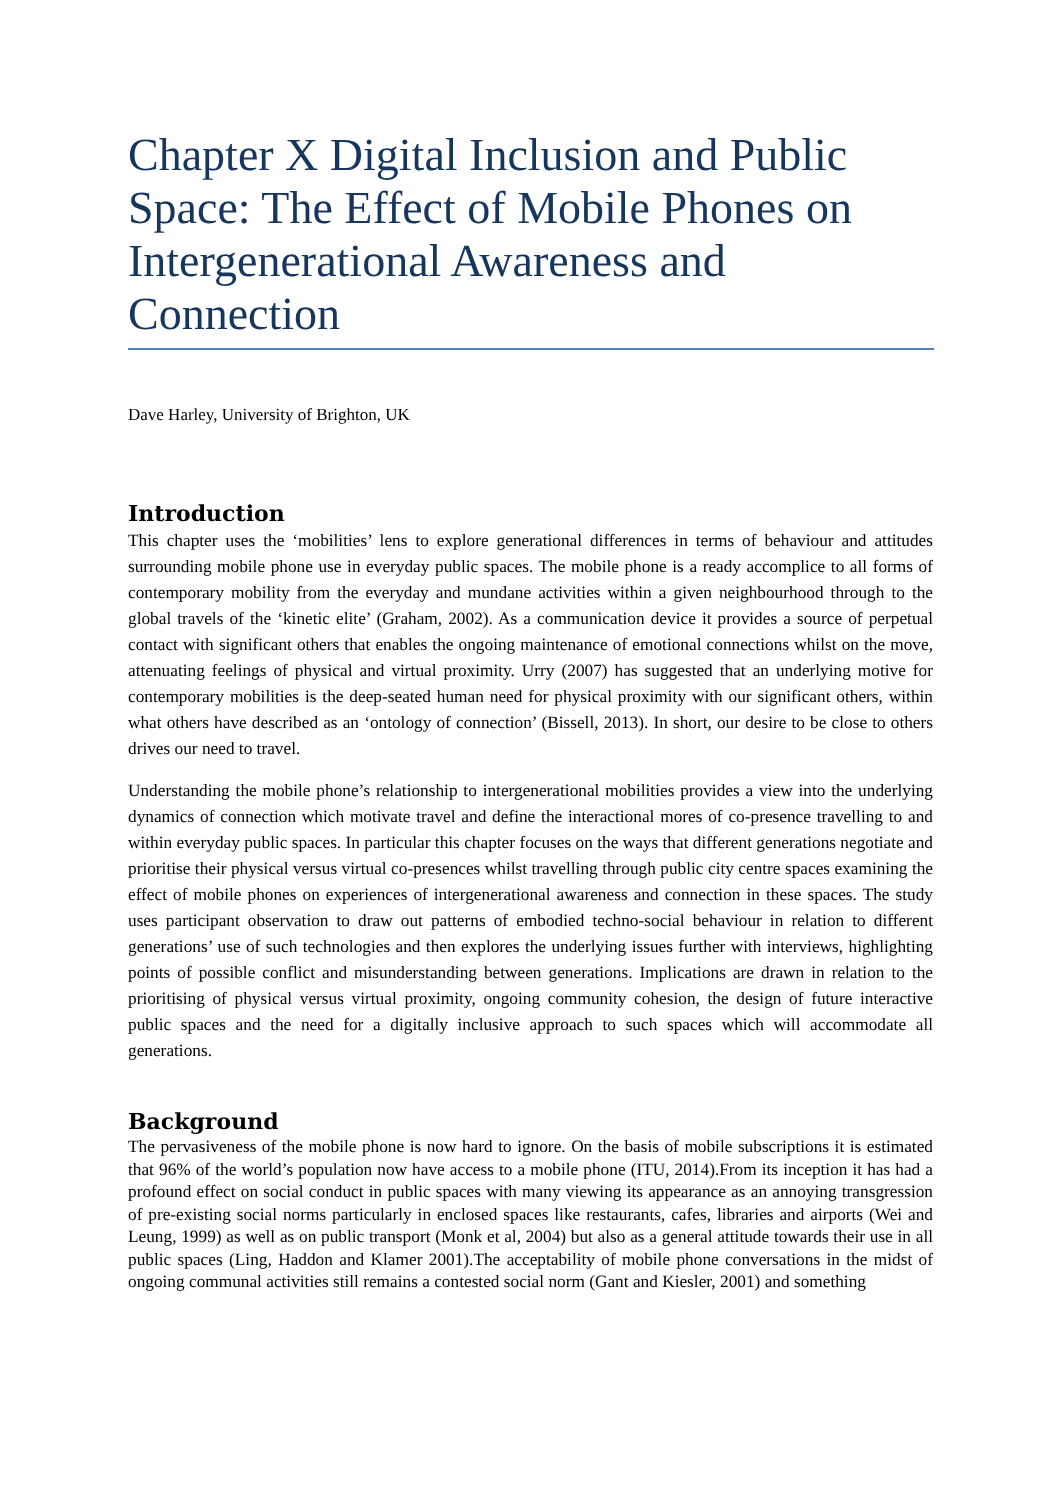Chapter X Digital Inclusion and Public Space: The Effect of Mobile Phones on Intergenerational Awareness and Connection
Dave Harley, University of Brighton, UK
Introduction
This chapter uses the ‘mobilities’ lens to explore generational differences in terms of behaviour and attitudes surrounding mobile phone use in everyday public spaces. The mobile phone is a ready accomplice to all forms of contemporary mobility from the everyday and mundane activities within a given neighbourhood through to the global travels of the ‘kinetic elite’ (Graham, 2002). As a communication device it provides a source of perpetual contact with significant others that enables the ongoing maintenance of emotional connections whilst on the move, attenuating feelings of physical and virtual proximity. Urry (2007) has suggested that an underlying motive for contemporary mobilities is the deep-seated human need for physical proximity with our significant others, within what others have described as an ‘ontology of connection’ (Bissell, 2013). In short, our desire to be close to others drives our need to travel.
Understanding the mobile phone’s relationship to intergenerational mobilities provides a view into the underlying dynamics of connection which motivate travel and define the interactional mores of co-presence travelling to and within everyday public spaces. In particular this chapter focuses on the ways that different generations negotiate and prioritise their physical versus virtual co-presences whilst travelling through public city centre spaces examining the effect of mobile phones on experiences of intergenerational awareness and connection in these spaces. The study uses participant observation to draw out patterns of embodied techno-social behaviour in relation to different generations’ use of such technologies and then explores the underlying issues further with interviews, highlighting points of possible conflict and misunderstanding between generations. Implications are drawn in relation to the prioritising of physical versus virtual proximity, ongoing community cohesion, the design of future interactive public spaces and the need for a digitally inclusive approach to such spaces which will accommodate all generations.
Background
The pervasiveness of the mobile phone is now hard to ignore. On the basis of mobile subscriptions it is estimated that 96% of the world’s population now have access to a mobile phone (ITU, 2014).From its inception it has had a profound effect on social conduct in public spaces with many viewing its appearance as an annoying transgression of pre-existing social norms particularly in enclosed spaces like restaurants, cafes, libraries and airports (Wei and Leung, 1999) as well as on public transport (Monk et al, 2004) but also as a general attitude towards their use in all public spaces (Ling, Haddon and Klamer 2001).The acceptability of mobile phone conversations in the midst of ongoing communal activities still remains a contested social norm (Gant and Kiesler, 2001) and something